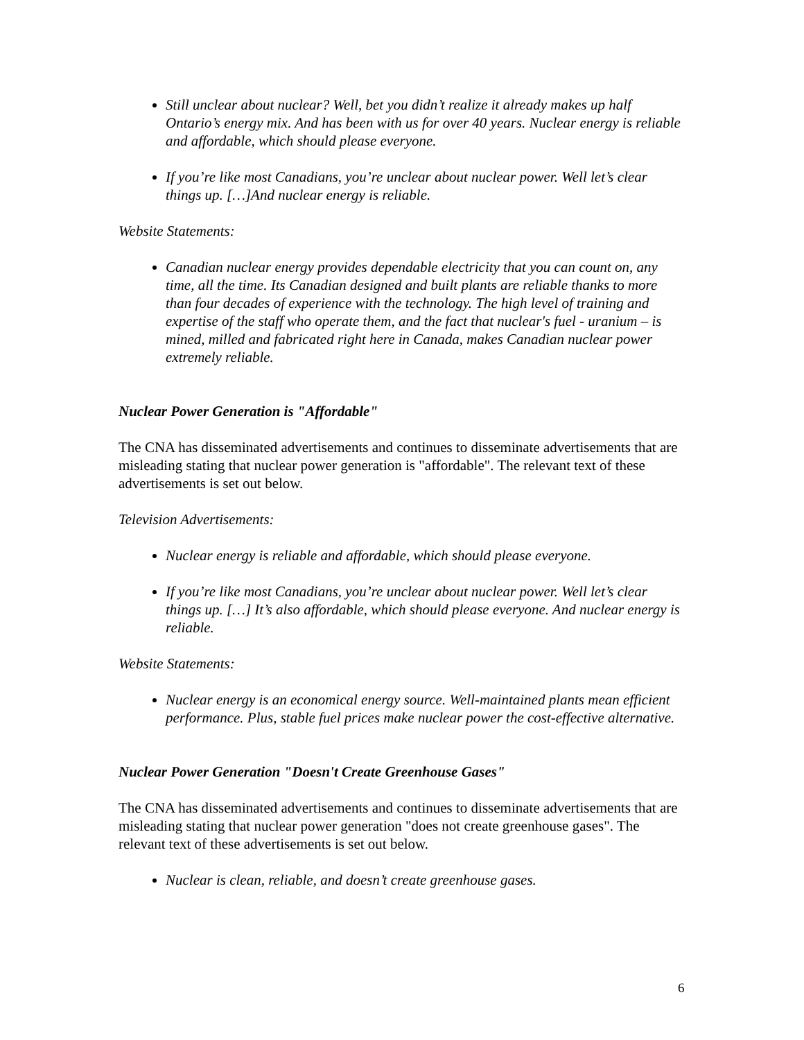Still unclear about nuclear? Well, bet you didn’t realize it already makes up half Ontario’s energy mix. And has been with us for over 40 years. Nuclear energy is reliable and affordable, which should please everyone.
If you’re like most Canadians, you’re unclear about nuclear power. Well let’s clear things up. […]And nuclear energy is reliable.
Website Statements:
Canadian nuclear energy provides dependable electricity that you can count on, any time, all the time. Its Canadian designed and built plants are reliable thanks to more than four decades of experience with the technology. The high level of training and expertise of the staff who operate them, and the fact that nuclear's fuel - uranium – is mined, milled and fabricated right here in Canada, makes Canadian nuclear power extremely reliable.
Nuclear Power Generation is "Affordable"
The CNA has disseminated advertisements and continues to disseminate advertisements that are misleading stating that nuclear power generation is "affordable". The relevant text of these advertisements is set out below.
Television Advertisements:
Nuclear energy is reliable and affordable, which should please everyone.
If you’re like most Canadians, you’re unclear about nuclear power. Well let’s clear things up. […] It’s also affordable, which should please everyone. And nuclear energy is reliable.
Website Statements:
Nuclear energy is an economical energy source. Well-maintained plants mean efficient performance. Plus, stable fuel prices make nuclear power the cost-effective alternative.
Nuclear Power Generation "Doesn't Create Greenhouse Gases"
The CNA has disseminated advertisements and continues to disseminate advertisements that are misleading stating that nuclear power generation "does not create greenhouse gases". The relevant text of these advertisements is set out below.
Nuclear is clean, reliable, and doesn’t create greenhouse gases.
6